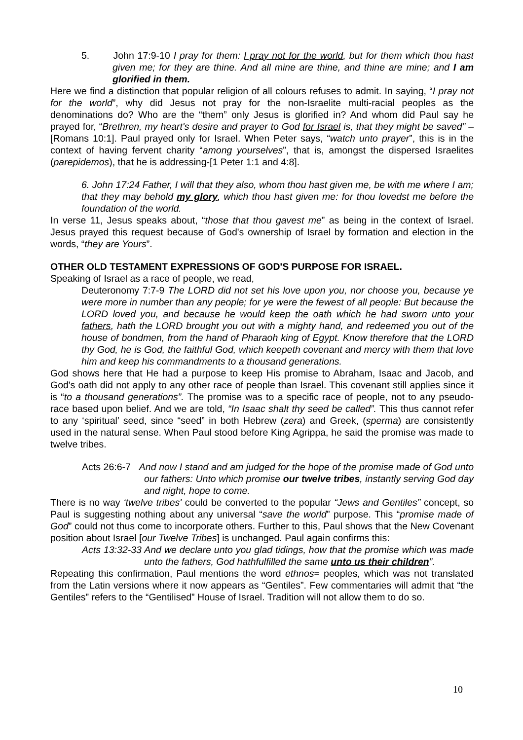5. John 17:9-10 I pray for them: I pray not for the world, but for them which thou hast given me; for they are thine. And all mine are thine, and thine are mine; and I am glorified in them.
Here we find a distinction that popular religion of all colours refuses to admit. In saying, “I pray not for the world”, why did Jesus not pray for the non-Israelite multi-racial peoples as the denominations do? Who are the “them” only Jesus is glorified in? And whom did Paul say he prayed for, “Brethren, my heart's desire and prayer to God for Israel is, that they might be saved” –[Romans 10:1]. Paul prayed only for Israel. When Peter says, “watch unto prayer”, this is in the context of having fervent charity “among yourselves”, that is, amongst the dispersed Israelites (parepidemos), that he is addressing-[1 Peter 1:1 and 4:8].
6. John 17:24 Father, I will that they also, whom thou hast given me, be with me where I am; that they may behold my glory, which thou hast given me: for thou lovedst me before the foundation of the world.
In verse 11, Jesus speaks about, “those that thou gavest me” as being in the context of Israel. Jesus prayed this request because of God's ownership of Israel by formation and election in the words, “they are Yours”.
OTHER OLD TESTAMENT EXPRESSIONS OF GOD'S PURPOSE FOR ISRAEL.
Speaking of Israel as a race of people, we read,
Deuteronomy 7:7-9 The LORD did not set his love upon you, nor choose you, because ye were more in number than any people; for ye were the fewest of all people: But because the LORD loved you, and because he would keep the oath which he had sworn unto your fathers, hath the LORD brought you out with a mighty hand, and redeemed you out of the house of bondmen, from the hand of Pharaoh king of Egypt. Know therefore that the LORD thy God, he is God, the faithful God, which keepeth covenant and mercy with them that love him and keep his commandments to a thousand generations.
God shows here that He had a purpose to keep His promise to Abraham, Isaac and Jacob, and God's oath did not apply to any other race of people than Israel. This covenant still applies since it is “to a thousand generations”. The promise was to a specific race of people, not to any pseudo-race based upon belief. And we are told, “In Isaac shalt thy seed be called”. This thus cannot refer to any ‘spiritual’ seed, since “seed” in both Hebrew (zera) and Greek, (sperma) are consistently used in the natural sense. When Paul stood before King Agrippa, he said the promise was made to twelve tribes.
Acts 26:6-7 And now I stand and am judged for the hope of the promise made of God unto our fathers: Unto which promise our twelve tribes, instantly serving God day and night, hope to come.
There is no way ‘twelve tribes' could be converted to the popular “Jews and Gentiles” concept, so Paul is suggesting nothing about any universal “save the world” purpose. This “promise made of God” could not thus come to incorporate others. Further to this, Paul shows that the New Covenant position about Israel [our Twelve Tribes] is unchanged. Paul again confirms this:
Acts 13:32-33 And we declare unto you glad tidings, how that the promise which was made unto the fathers, God hathfulfilled the same unto us their children”.
Repeating this confirmation, Paul mentions the word ethnos= peoples, which was not translated from the Latin versions where it now appears as “Gentiles”. Few commentaries will admit that “the Gentiles” refers to the “Gentilised” House of Israel. Tradition will not allow them to do so.
10